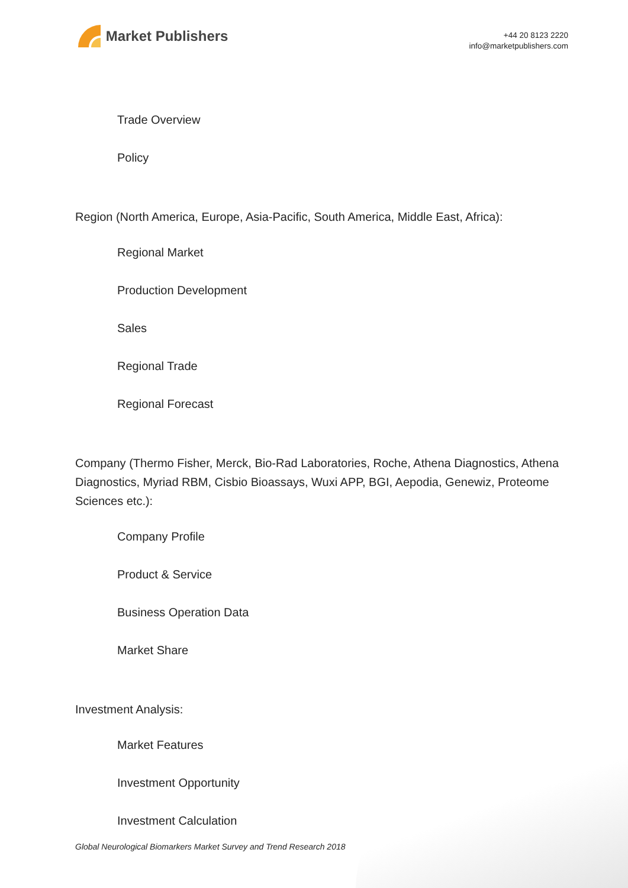Market Publishers
+44 20 8123 2220
info@marketpublishers.com
Trade Overview
Policy
Region (North America, Europe, Asia-Pacific, South America, Middle East, Africa):
Regional Market
Production Development
Sales
Regional Trade
Regional Forecast
Company (Thermo Fisher, Merck, Bio-Rad Laboratories, Roche, Athena Diagnostics, Athena Diagnostics, Myriad RBM, Cisbio Bioassays, Wuxi APP, BGI, Aepodia, Genewiz, Proteome Sciences etc.):
Company Profile
Product & Service
Business Operation Data
Market Share
Investment Analysis:
Market Features
Investment Opportunity
Investment Calculation
Global Neurological Biomarkers Market Survey and Trend Research 2018